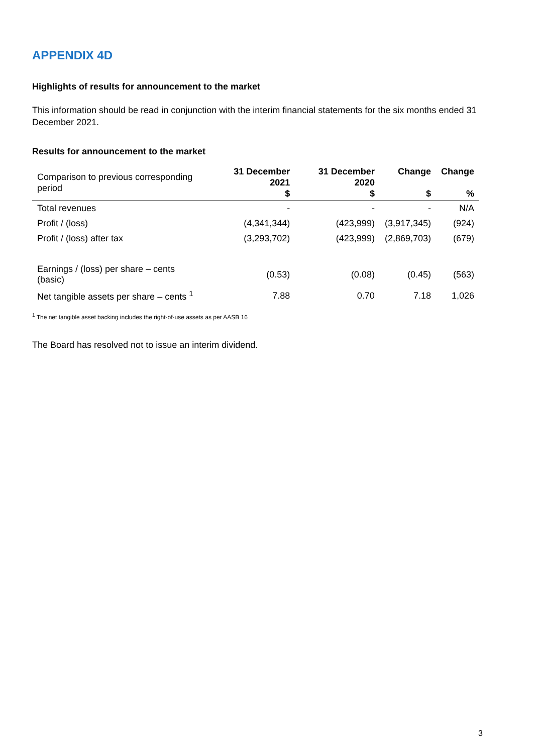APPENDIX 4D
Highlights of results for announcement to the market
This information should be read in conjunction with the interim financial statements for the six months ended 31 December 2021.
Results for announcement to the market
| Comparison to previous corresponding period | 31 December 2021 $ | 31 December 2020 $ | Change $ | Change % |
| --- | --- | --- | --- | --- |
| Total revenues | - | - | - | N/A |
| Profit / (loss) | (4,341,344) | (423,999) | (3,917,345) | (924) |
| Profit / (loss) after tax | (3,293,702) | (423,999) | (2,869,703) | (679) |
| Earnings / (loss) per share – cents (basic) | (0.53) | (0.08) | (0.45) | (563) |
| Net tangible assets per share – cents <sup>1</sup> | 7.88 | 0.70 | 7.18 | 1,026 |
<sup>1</sup> The net tangible asset backing includes the right-of-use assets as per AASB 16
The Board has resolved not to issue an interim dividend.
3